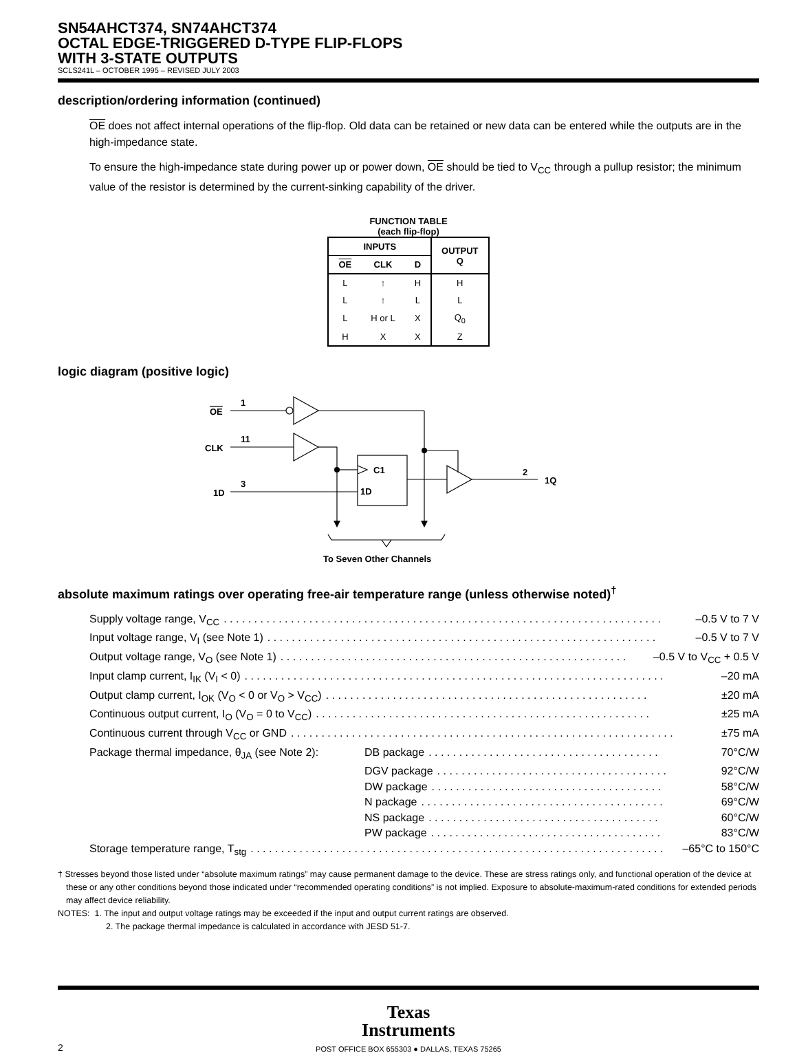SN54AHCT374, SN74AHCT374
OCTAL EDGE-TRIGGERED D-TYPE FLIP-FLOPS
WITH 3-STATE OUTPUTS
SCLS241L – OCTOBER 1995 – REVISED JULY 2003
description/ordering information (continued)
OE does not affect internal operations of the flip-flop. Old data can be retained or new data can be entered while the outputs are in the high-impedance state.
To ensure the high-impedance state during power up or power down, OE should be tied to V<sub>CC</sub> through a pullup resistor; the minimum value of the resistor is determined by the current-sinking capability of the driver.
FUNCTION TABLE
(each flip-flop)
| INPUTS | | | OUTPUT Q |
| --- | --- | --- | --- |
| OE | CLK | D | |
| L | ↑ | H | H |
| L | ↑ | L | L |
| L | H or L | X | Q<sub>0</sub> |
| H | X | X | Z |
logic diagram (positive logic)
OE
1
CLK
11
1D
3
C1
1D
2
1Q
To Seven Other Channels
absolute maximum ratings over operating free-air temperature range (unless otherwise noted)<sup>†</sup>
Supply voltage range, V<sub>CC</sub>. . . . . . . . . . . . . . . . . . . . . . . . . . . . . . . . . . . . . . . . . . . . . . . . . . . . . . . . . . . . . . . . . . . . . . . . –0.5 V to 7 V
Input voltage range, V<sub>I</sub> (see Note 1). . . . . . . . . . . . . . . . . . . . . . . . . . . . . . . . . . . . . . . . . . . . . . . . . . . . . . . . . . . . . . . . –0.5 V to 7 V
Output voltage range, V<sub>O</sub> (see Note 1). . . . . . . . . . . . . . . . . . . . . . . . . . . . . . . . . . . . . . . . . . . . . . . . . . . . . . . . . –0.5 V to V<sub>CC</sub> + 0.5 V
Input clamp current, I<sub>IK</sub> (V<sub>I</sub> < 0). . . . . . . . . . . . . . . . . . . . . . . . . . . . . . . . . . . . . . . . . . . . . . . . . . . . . . . . . . . . . . . . . . . . . –20 mA
Output clamp current, I<sub>OK</sub> (V<sub>O</sub> < 0 or V<sub>O</sub> > V<sub>CC</sub>). . . . . . . . . . . . . . . . . . . . . . . . . . . . . . . . . . . . . . . . . . . . . . . . . . . . . ±20 mA
Continuous output current, I<sub>O</sub> (V<sub>O</sub> = 0 to V<sub>CC</sub>). . . . . . . . . . . . . . . . . . . . . . . . . . . . . . . . . . . . . . . . . . . . . . . . . . . . . . . ±25 mA
Continuous current through V<sub>CC</sub> or GND. . . . . . . . . . . . . . . . . . . . . . . . . . . . . . . . . . . . . . . . . . . . . . . . . . . . . . . . . . . . . . . ±75 mA
Package thermal impedance, θ<sub>JA</sub> (see Note 2): DB package. . . . . . . . . . . . . . . . . . . . . . . . . . . . . . . . . . . . . . 70°C/W
DGV package. . . . . . . . . . . . . . . . . . . . . . . . . . . . . . . . . . . . . . 92°C/W
DW package. . . . . . . . . . . . . . . . . . . . . . . . . . . . . . . . . . . . . . 58°C/W
N package. . . . . . . . . . . . . . . . . . . . . . . . . . . . . . . . . . . . . . . . 69°C/W
NS package. . . . . . . . . . . . . . . . . . . . . . . . . . . . . . . . . . . . . . 60°C/W
PW package. . . . . . . . . . . . . . . . . . . . . . . . . . . . . . . . . . . . . . 83°C/W
Storage temperature range, T<sub>stg</sub>. . . . . . . . . . . . . . . . . . . . . . . . . . . . . . . . . . . . . . . . . . . . . . . . . . . . . . . . . . . . . . . . . . . . –65°C to 150°C
† Stresses beyond those listed under “absolute maximum ratings” may cause permanent damage to the device. These are stress ratings only, and functional operation of the device at these or any other conditions beyond those indicated under “recommended operating conditions” is not implied. Exposure to absolute-maximum-rated conditions for extended periods may affect device reliability.
NOTES: 1. The input and output voltage ratings may be exceeded if the input and output current ratings are observed.
2. The package thermal impedance is calculated in accordance with JESD 51-7.
2
Texas
Instruments
POST OFFICE BOX 655303 ● DALLAS, TEXAS 75265